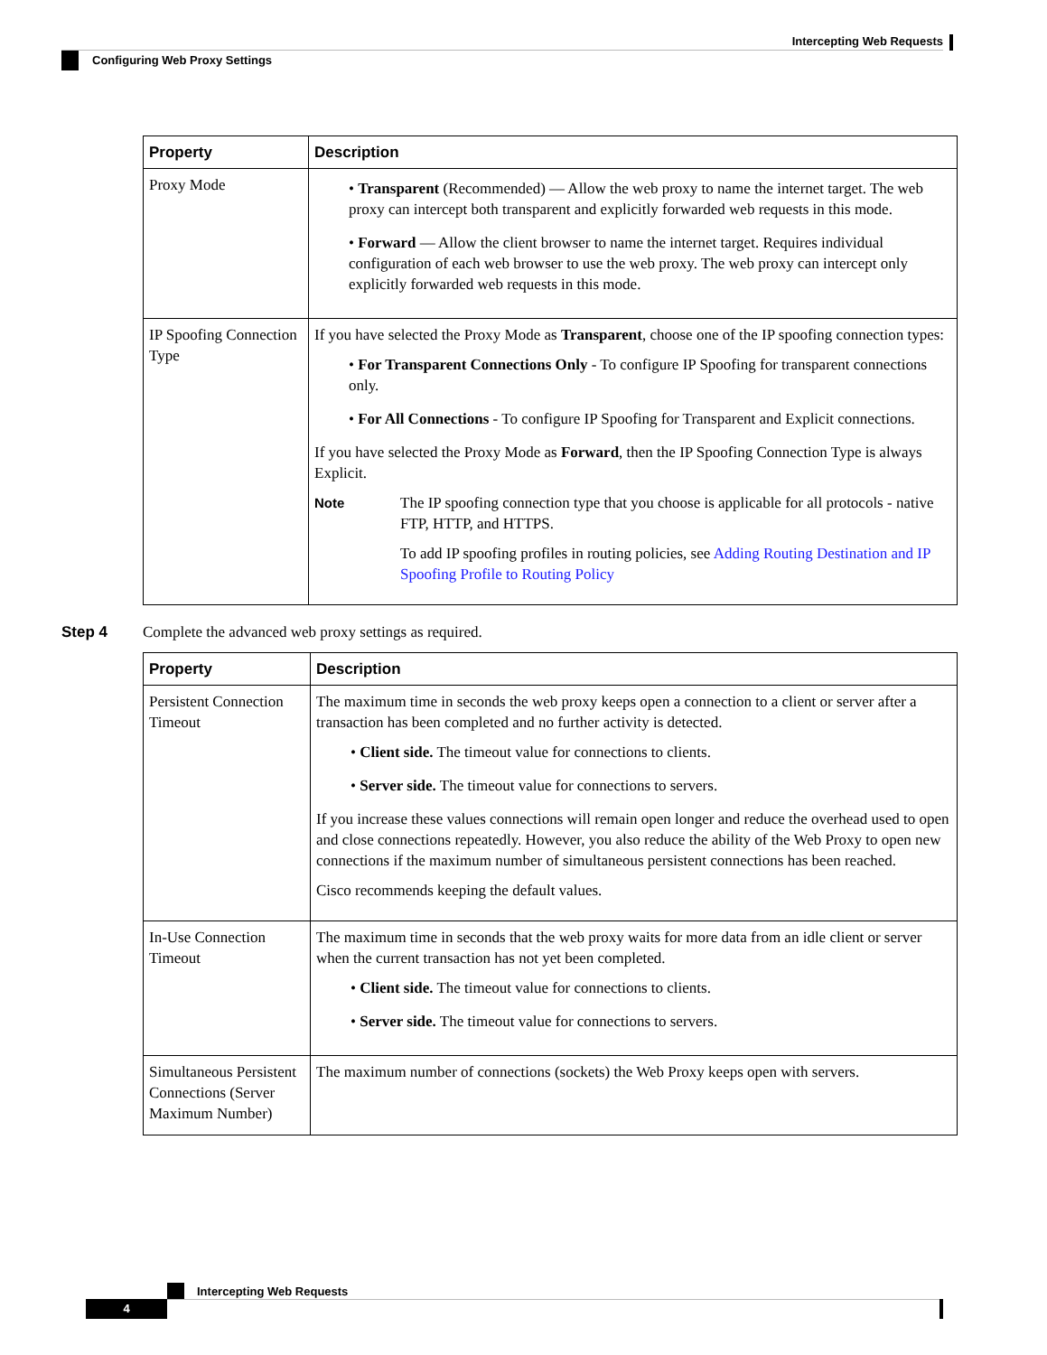Intercepting Web Requests
Configuring Web Proxy Settings
| Property | Description |
| --- | --- |
| Proxy Mode | • Transparent (Recommended) — Allow the web proxy to name the internet target. The web proxy can intercept both transparent and explicitly forwarded web requests in this mode. • Forward — Allow the client browser to name the internet target. Requires individual configuration of each web browser to use the web proxy. The web proxy can intercept only explicitly forwarded web requests in this mode. |
| IP Spoofing Connection Type | If you have selected the Proxy Mode as Transparent , choose one of the IP spoofing connection types: • For Transparent Connections Only - To configure IP Spoofing for transparent connections only. • For All Connections - To configure IP Spoofing for Transparent and Explicit connections. If you have selected the Proxy Mode as Forward , then the IP Spoofing Connection Type is always Explicit. Note The IP spoofing connection type that you choose is applicable for all protocols - native FTP, HTTP, and HTTPS. To add IP spoofing profiles in routing policies, see Adding Routing Destination and IP Spoofing Profile to Routing Policy |
Step 4 Complete the advanced web proxy settings as required.
| Property | Description |
| --- | --- |
| Persistent Connection Timeout | The maximum time in seconds the web proxy keeps open a connection to a client or server after a transaction has been completed and no further activity is detected. • Client side. The timeout value for connections to clients. • Server side. The timeout value for connections to servers. If you increase these values connections will remain open longer and reduce the overhead used to open and close connections repeatedly. However, you also reduce the ability of the Web Proxy to open new connections if the maximum number of simultaneous persistent connections has been reached. Cisco recommends keeping the default values. |
| In-Use Connection Timeout | The maximum time in seconds that the web proxy waits for more data from an idle client or server when the current transaction has not yet been completed. • Client side. The timeout value for connections to clients. • Server side. The timeout value for connections to servers. |
| Simultaneous Persistent Connections (Server Maximum Number) | The maximum number of connections (sockets) the Web Proxy keeps open with servers. |
Intercepting Web Requests
4